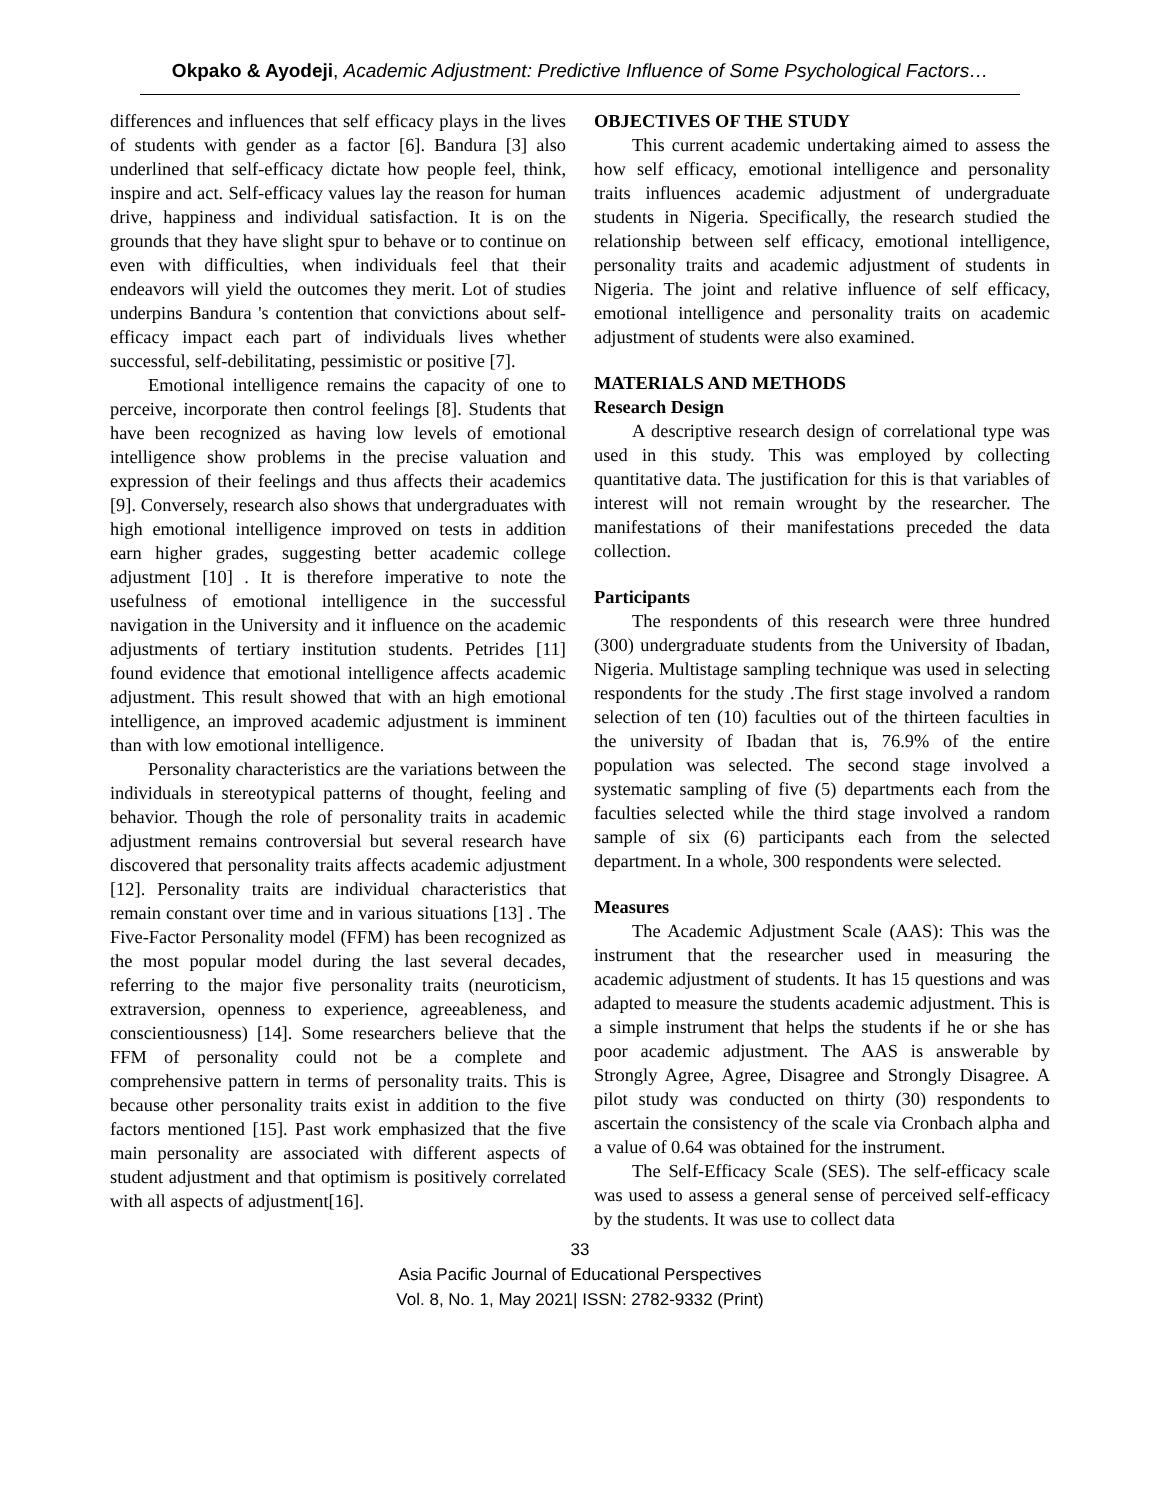Okpako & Ayodeji, Academic Adjustment: Predictive Influence of Some Psychological Factors…
differences and influences that self efficacy plays in the lives of students with gender as a factor [6]. Bandura [3] also underlined that self-efficacy dictate how people feel, think, inspire and act. Self-efficacy values lay the reason for human drive, happiness and individual satisfaction. It is on the grounds that they have slight spur to behave or to continue on even with difficulties, when individuals feel that their endeavors will yield the outcomes they merit. Lot of studies underpins Bandura 's contention that convictions about self-efficacy impact each part of individuals lives whether successful, self-debilitating, pessimistic or positive [7].
Emotional intelligence remains the capacity of one to perceive, incorporate then control feelings [8]. Students that have been recognized as having low levels of emotional intelligence show problems in the precise valuation and expression of their feelings and thus affects their academics [9]. Conversely, research also shows that undergraduates with high emotional intelligence improved on tests in addition earn higher grades, suggesting better academic college adjustment [10] . It is therefore imperative to note the usefulness of emotional intelligence in the successful navigation in the University and it influence on the academic adjustments of tertiary institution students. Petrides [11] found evidence that emotional intelligence affects academic adjustment. This result showed that with an high emotional intelligence, an improved academic adjustment is imminent than with low emotional intelligence.
Personality characteristics are the variations between the individuals in stereotypical patterns of thought, feeling and behavior. Though the role of personality traits in academic adjustment remains controversial but several research have discovered that personality traits affects academic adjustment [12]. Personality traits are individual characteristics that remain constant over time and in various situations [13] . The Five-Factor Personality model (FFM) has been recognized as the most popular model during the last several decades, referring to the major five personality traits (neuroticism, extraversion, openness to experience, agreeableness, and conscientiousness) [14]. Some researchers believe that the FFM of personality could not be a complete and comprehensive pattern in terms of personality traits. This is because other personality traits exist in addition to the five factors mentioned [15]. Past work emphasized that the five main personality are associated with different aspects of student adjustment and that optimism is positively correlated with all aspects of adjustment[16].
OBJECTIVES OF THE STUDY
This current academic undertaking aimed to assess the how self efficacy, emotional intelligence and personality traits influences academic adjustment of undergraduate students in Nigeria. Specifically, the research studied the relationship between self efficacy, emotional intelligence, personality traits and academic adjustment of students in Nigeria. The joint and relative influence of self efficacy, emotional intelligence and personality traits on academic adjustment of students were also examined.
MATERIALS AND METHODS
Research Design
A descriptive research design of correlational type was used in this study. This was employed by collecting quantitative data. The justification for this is that variables of interest will not remain wrought by the researcher. The manifestations of their manifestations preceded the data collection.
Participants
The respondents of this research were three hundred (300) undergraduate students from the University of Ibadan, Nigeria. Multistage sampling technique was used in selecting respondents for the study .The first stage involved a random selection of ten (10) faculties out of the thirteen faculties in the university of Ibadan that is, 76.9% of the entire population was selected. The second stage involved a systematic sampling of five (5) departments each from the faculties selected while the third stage involved a random sample of six (6) participants each from the selected department. In a whole, 300 respondents were selected.
Measures
The Academic Adjustment Scale (AAS): This was the instrument that the researcher used in measuring the academic adjustment of students. It has 15 questions and was adapted to measure the students academic adjustment. This is a simple instrument that helps the students if he or she has poor academic adjustment. The AAS is answerable by Strongly Agree, Agree, Disagree and Strongly Disagree. A pilot study was conducted on thirty (30) respondents to ascertain the consistency of the scale via Cronbach alpha and a value of 0.64 was obtained for the instrument.
The Self-Efficacy Scale (SES). The self-efficacy scale was used to assess a general sense of perceived self-efficacy by the students. It was use to collect data
33
Asia Pacific Journal of Educational Perspectives
Vol. 8, No. 1, May 2021| ISSN: 2782-9332 (Print)